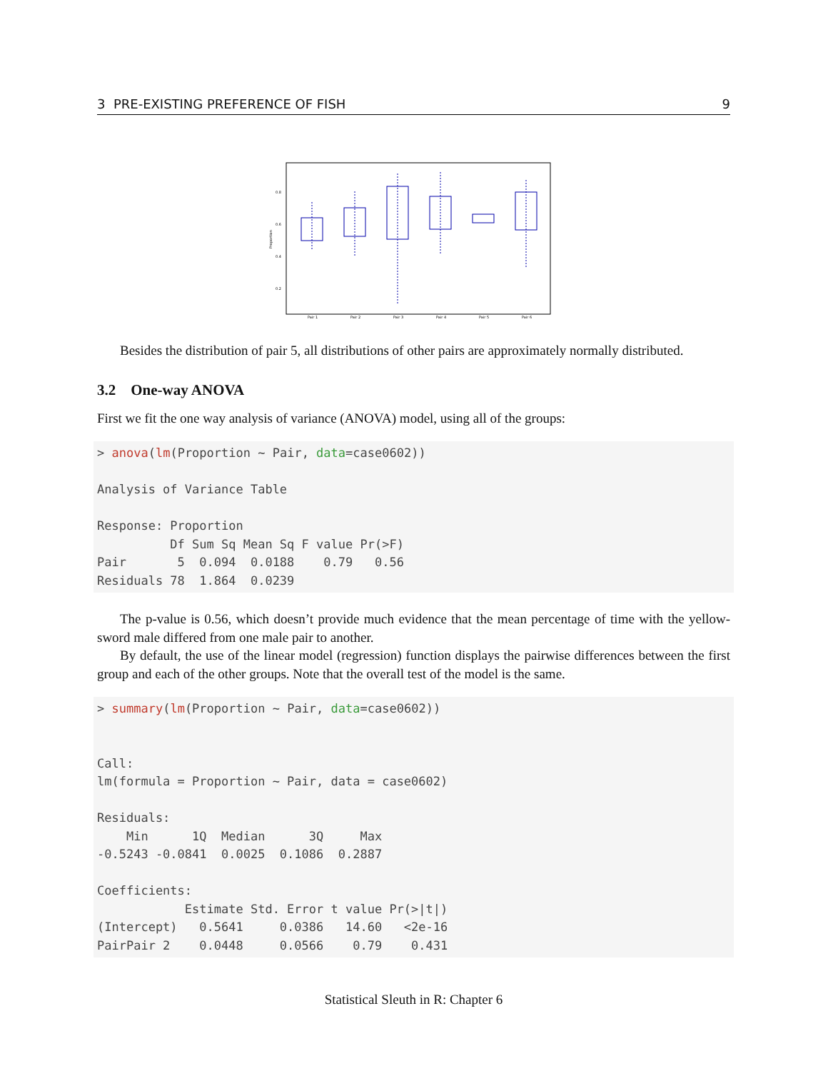3 PRE-EXISTING PREFERENCE OF FISH 9
Proportion
0.8
0.6
0.4
0.2
Pair 1
Pair 2
Pair 3
Pair 4
Pair 5
Pair 6
Besides the distribution of pair 5, all distributions of other pairs are approximately normally distributed.
3.2 One-way ANOVA
First we fit the one way analysis of variance (ANOVA) model, using all of the groups:
> anova(lm(Proportion ~ Pair, data=case0602))

Analysis of Variance Table

Response: Proportion
          Df Sum Sq Mean Sq F value Pr(>F)
Pair       5  0.094  0.0188    0.79   0.56
Residuals 78  1.864  0.0239
The p-value is 0.56, which doesn’t provide much evidence that the mean percentage of time with the yellow-sword male differed from one male pair to another.
By default, the use of the linear model (regression) function displays the pairwise differences between the first group and each of the other groups. Note that the overall test of the model is the same.
> summary(lm(Proportion ~ Pair, data=case0602))


Call:
lm(formula = Proportion ~ Pair, data = case0602)

Residuals:
    Min      1Q  Median      3Q     Max
-0.5243 -0.0841  0.0025  0.1086  0.2887

Coefficients:
            Estimate Std. Error t value Pr(>|t|)
(Intercept)   0.5641     0.0386   14.60   <2e-16
PairPair 2    0.0448     0.0566    0.79    0.431
Statistical Sleuth in R: Chapter 6